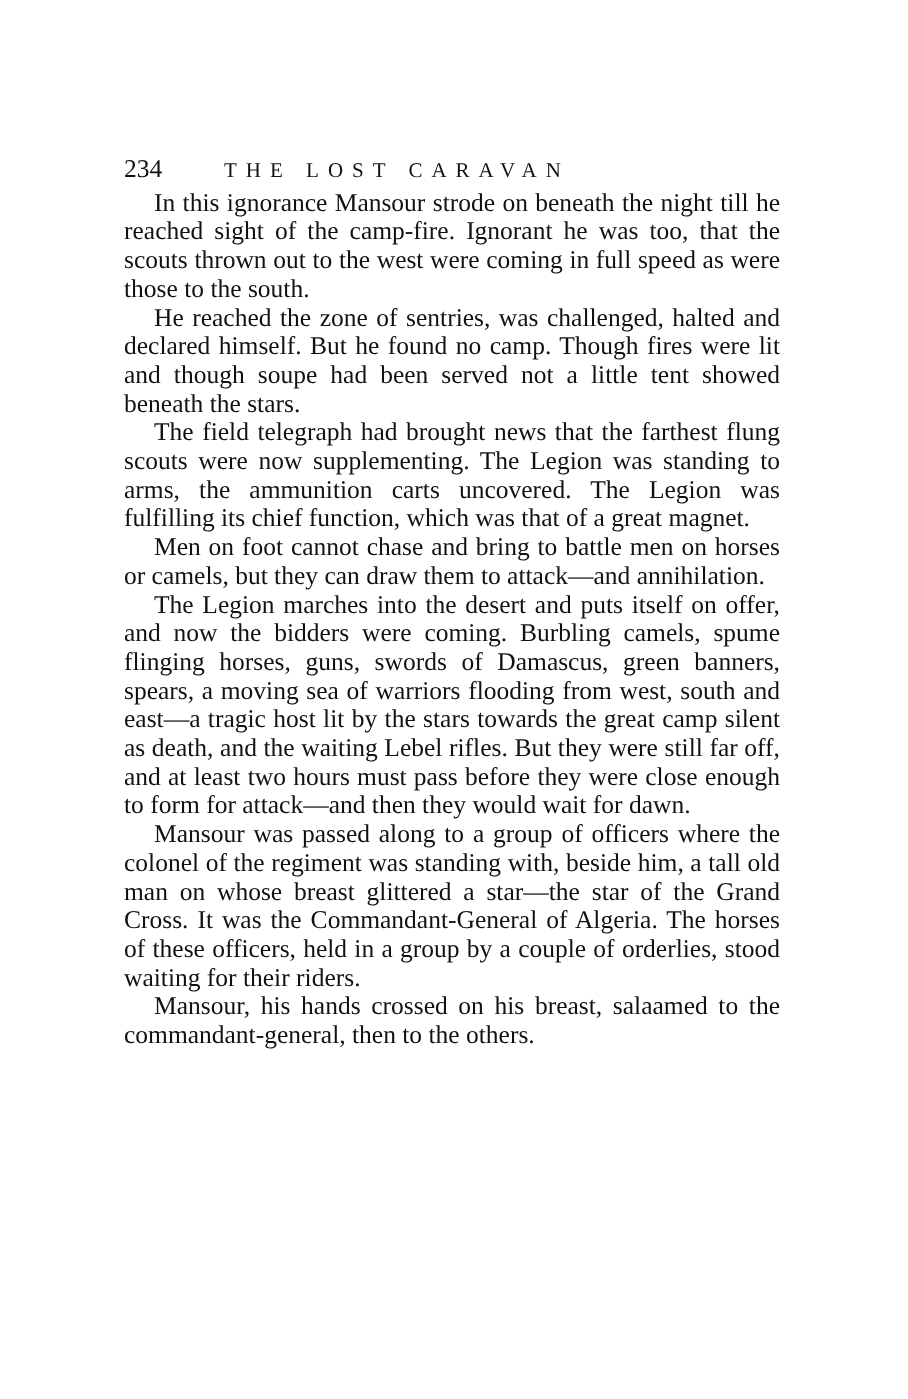234 THE LOST CARAVAN
In this ignorance Mansour strode on beneath the night till he reached sight of the camp-fire. Ignorant he was too, that the scouts thrown out to the west were coming in full speed as were those to the south.
He reached the zone of sentries, was challenged, halted and declared himself. But he found no camp. Though fires were lit and though soupe had been served not a little tent showed beneath the stars.
The field telegraph had brought news that the farthest flung scouts were now supplementing. The Legion was standing to arms, the ammunition carts uncovered. The Legion was fulfilling its chief function, which was that of a great magnet.
Men on foot cannot chase and bring to battle men on horses or camels, but they can draw them to attack—and annihilation.
The Legion marches into the desert and puts itself on offer, and now the bidders were coming. Burbling camels, spume flinging horses, guns, swords of Damascus, green banners, spears, a moving sea of warriors flooding from west, south and east—a tragic host lit by the stars towards the great camp silent as death, and the waiting Lebel rifles. But they were still far off, and at least two hours must pass before they were close enough to form for attack—and then they would wait for dawn.
Mansour was passed along to a group of officers where the colonel of the regiment was standing with, beside him, a tall old man on whose breast glittered a star—the star of the Grand Cross. It was the Commandant-General of Algeria. The horses of these officers, held in a group by a couple of orderlies, stood waiting for their riders.
Mansour, his hands crossed on his breast, salaamed to the commandant-general, then to the others.